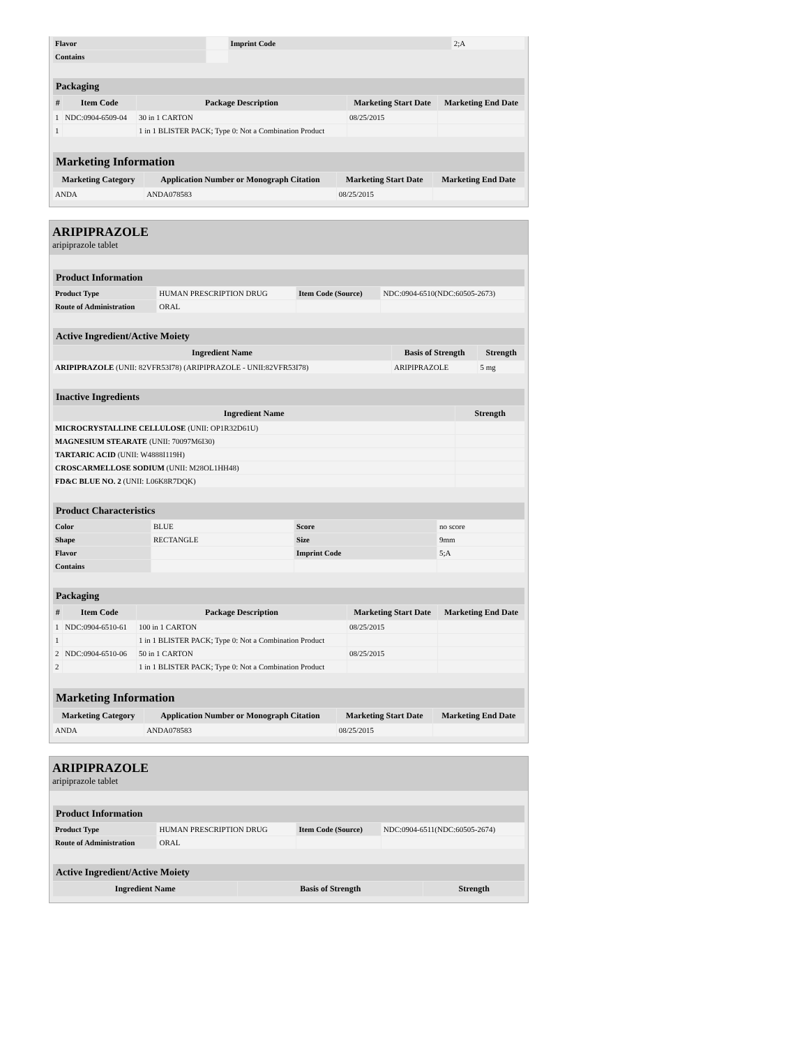| Flavor | | Imprint Code | 2;A |
| Contains | | | |
| Packaging | | | | |
| # | Item Code | Package Description | Marketing Start Date | Marketing End Date |
| 1 | NDC:0904-6509-04 | 30 in 1 CARTON | 08/25/2015 | |
| 1 | | 1 in 1 BLISTER PACK; Type 0: Not a Combination Product | | |
| Marketing Information | | | |
| Marketing Category | Application Number or Monograph Citation | Marketing Start Date | Marketing End Date |
| ANDA | ANDA078583 | 08/25/2015 | |
ARIPIPRAZOLE
aripiprazole tablet
| Product Information | | | |
| Product Type | HUMAN PRESCRIPTION DRUG | Item Code (Source) | NDC:0904-6510(NDC:60505-2673) |
| Route of Administration | ORAL | | |
| Active Ingredient/Active Moiety | | |
| Ingredient Name | Basis of Strength | Strength |
| ARIPIPRAZOLE (UNII: 82VFR53I78) (ARIPIPRAZOLE - UNII:82VFR53I78) | ARIPIPRAZOLE | 5 mg |
| Inactive Ingredients | |
| Ingredient Name | Strength |
| MICROCRYSTALLINE CELLULOSE (UNII: OP1R32D61U) | |
| MAGNESIUM STEARATE (UNII: 70097M6I30) | |
| TARTARIC ACID (UNII: W4888I119H) | |
| CROSCARMELLOSE SODIUM (UNII: M28OL1HH48) | |
| FD&C BLUE NO. 2 (UNII: L06K8R7DQK) | |
| Product Characteristics | | | |
| Color | BLUE | Score | no score |
| Shape | RECTANGLE | Size | 9mm |
| Flavor | | Imprint Code | 5;A |
| Contains | | | |
| Packaging | | | | |
| # | Item Code | Package Description | Marketing Start Date | Marketing End Date |
| 1 | NDC:0904-6510-61 | 100 in 1 CARTON | 08/25/2015 | |
| 1 | | 1 in 1 BLISTER PACK; Type 0: Not a Combination Product | | |
| 2 | NDC:0904-6510-06 | 50 in 1 CARTON | 08/25/2015 | |
| 2 | | 1 in 1 BLISTER PACK; Type 0: Not a Combination Product | | |
| Marketing Information | | | |
| Marketing Category | Application Number or Monograph Citation | Marketing Start Date | Marketing End Date |
| ANDA | ANDA078583 | 08/25/2015 | |
ARIPIPRAZOLE
aripiprazole tablet
| Product Information | | | |
| Product Type | HUMAN PRESCRIPTION DRUG | Item Code (Source) | NDC:0904-6511(NDC:60505-2674) |
| Route of Administration | ORAL | | |
| Active Ingredient/Active Moiety | | |
| Ingredient Name | Basis of Strength | Strength |